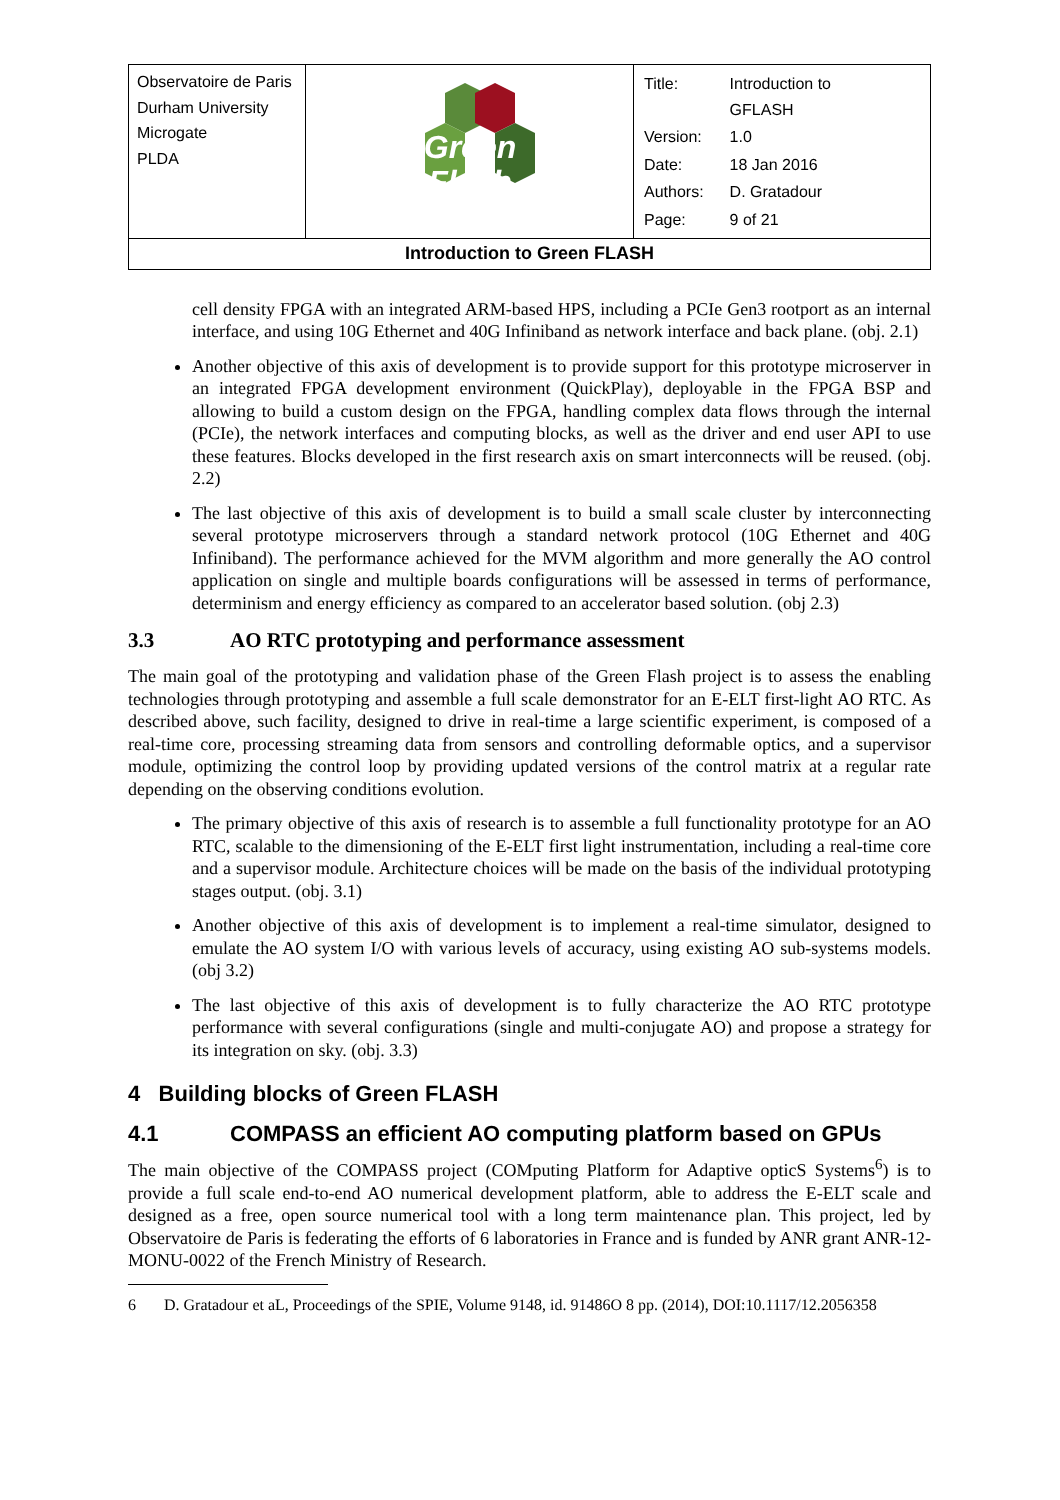| Observatoire de Paris Durham University Microgate PLDA | Green Flash | / Title: / Introduction to GFLASH / / Version: / 1.0 / / Date: / 18 Jan 2016 / / Authors: / D. Gratadour / / Page: / 9 of 21 / |
| Introduction to Green FLASH | | |
cell density FPGA with an integrated ARM-based HPS, including a PCIe Gen3 rootport as an internal interface, and using 10G Ethernet and 40G Infiniband as network interface and back plane. (obj. 2.1)
Another objective of this axis of development is to provide support for this prototype microserver in an integrated FPGA development environment (QuickPlay), deployable in the FPGA BSP and allowing to build a custom design on the FPGA, handling complex data flows through the internal (PCIe), the network interfaces and computing blocks, as well as the driver and end user API to use these features. Blocks developed in the first research axis on smart interconnects will be reused. (obj. 2.2)
The last objective of this axis of development is to build a small scale cluster by interconnecting several prototype microservers through a standard network protocol (10G Ethernet and 40G Infiniband). The performance achieved for the MVM algorithm and more generally the AO control application on single and multiple boards configurations will be assessed in terms of performance, determinism and energy efficiency as compared to an accelerator based solution. (obj 2.3)
3.3 AO RTC prototyping and performance assessment
The main goal of the prototyping and validation phase of the Green Flash project is to assess the enabling technologies through prototyping and assemble a full scale demonstrator for an E-ELT first-light AO RTC. As described above, such facility, designed to drive in real-time a large scientific experiment, is composed of a real-time core, processing streaming data from sensors and controlling deformable optics, and a supervisor module, optimizing the control loop by providing updated versions of the control matrix at a regular rate depending on the observing conditions evolution.
The primary objective of this axis of research is to assemble a full functionality prototype for an AO RTC, scalable to the dimensioning of the E-ELT first light instrumentation, including a real-time core and a supervisor module. Architecture choices will be made on the basis of the individual prototyping stages output. (obj. 3.1)
Another objective of this axis of development is to implement a real-time simulator, designed to emulate the AO system I/O with various levels of accuracy, using existing AO sub-systems models. (obj 3.2)
The last objective of this axis of development is to fully characterize the AO RTC prototype performance with several configurations (single and multi-conjugate AO) and propose a strategy for its integration on sky. (obj. 3.3)
4 Building blocks of Green FLASH
4.1 COMPASS an efficient AO computing platform based on GPUs
The main objective of the COMPASS project (COMputing Platform for Adaptive opticS Systems<sup>6</sup>) is to provide a full scale end-to-end AO numerical development platform, able to address the E-ELT scale and designed as a free, open source numerical tool with a long term maintenance plan. This project, led by Observatoire de Paris is federating the efforts of 6 laboratories in France and is funded by ANR grant ANR-12-MONU-0022 of the French Ministry of Research.
6 D. Gratadour et aL, Proceedings of the SPIE, Volume 9148, id. 91486O 8 pp. (2014), DOI:10.1117/12.2056358